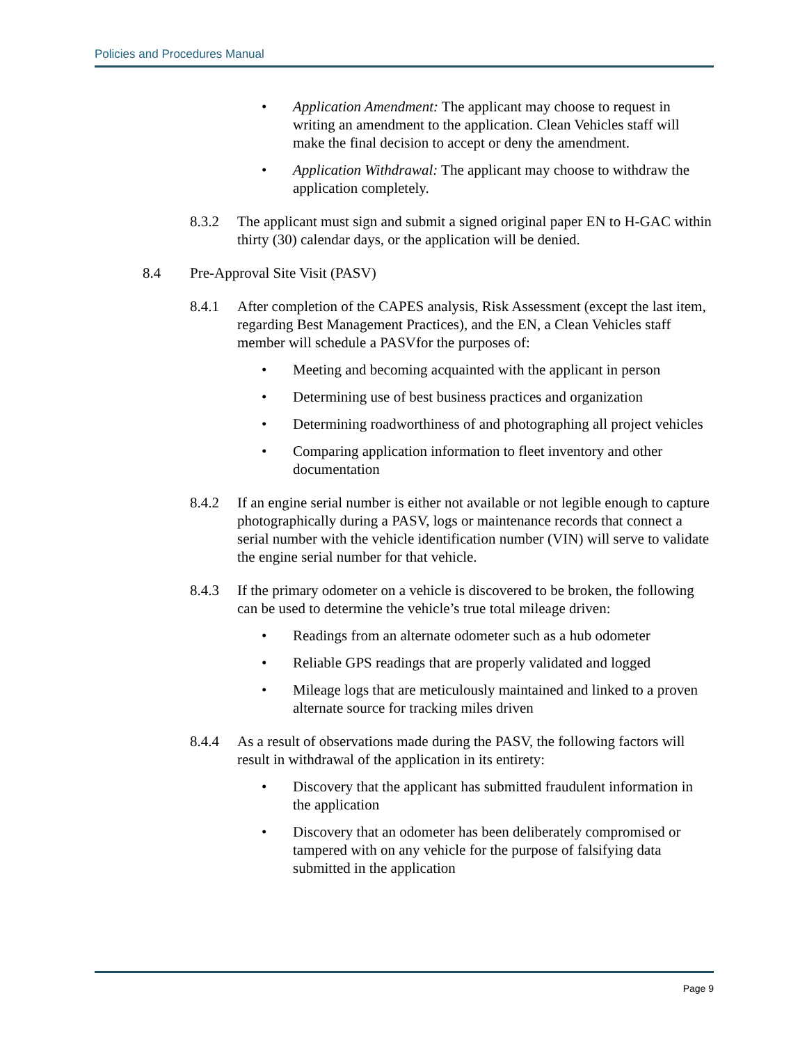Policies and Procedures Manual
• Application Amendment: The applicant may choose to request in writing an amendment to the application. Clean Vehicles staff will make the final decision to accept or deny the amendment.
• Application Withdrawal: The applicant may choose to withdraw the application completely.
8.3.2 The applicant must sign and submit a signed original paper EN to H-GAC within thirty (30) calendar days, or the application will be denied.
8.4 Pre-Approval Site Visit (PASV)
8.4.1 After completion of the CAPES analysis, Risk Assessment (except the last item, regarding Best Management Practices), and the EN, a Clean Vehicles staff member will schedule a PASVfor the purposes of:
• Meeting and becoming acquainted with the applicant in person
• Determining use of best business practices and organization
• Determining roadworthiness of and photographing all project vehicles
• Comparing application information to fleet inventory and other documentation
8.4.2 If an engine serial number is either not available or not legible enough to capture photographically during a PASV, logs or maintenance records that connect a serial number with the vehicle identification number (VIN) will serve to validate the engine serial number for that vehicle.
8.4.3 If the primary odometer on a vehicle is discovered to be broken, the following can be used to determine the vehicle’s true total mileage driven:
• Readings from an alternate odometer such as a hub odometer
• Reliable GPS readings that are properly validated and logged
• Mileage logs that are meticulously maintained and linked to a proven alternate source for tracking miles driven
8.4.4 As a result of observations made during the PASV, the following factors will result in withdrawal of the application in its entirety:
• Discovery that the applicant has submitted fraudulent information in the application
• Discovery that an odometer has been deliberately compromised or tampered with on any vehicle for the purpose of falsifying data submitted in the application
Page 9